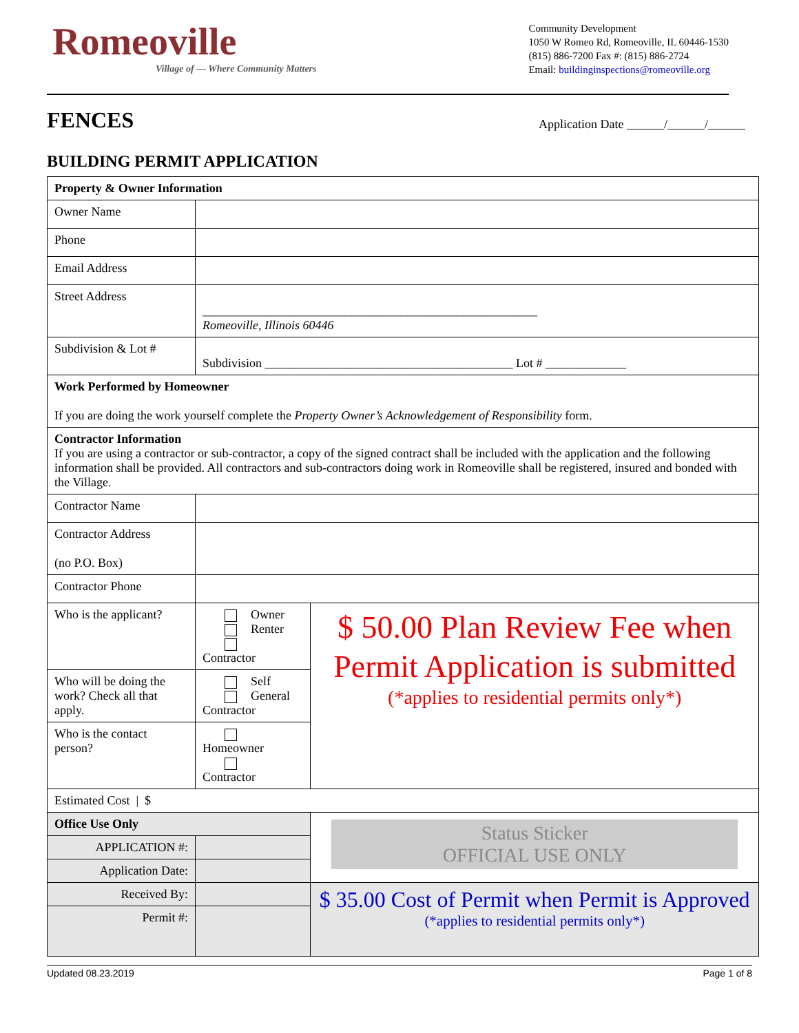Romeoville
Village of — Where Community Matters
Community Development
1050 W Romeo Rd, Romeoville, IL 60446-1530
(815) 886-7200 Fax #: (815) 886-2724
Email: buildinginspections@romeoville.org
FENCES
Application Date ______/______/______
BUILDING PERMIT APPLICATION
| Property & Owner Information | | |
| Owner Name | | |
| Phone | | |
| Email Address | | |
| Street Address | ______________________________________________________ Romeoville, Illinois 60446 | |
| Subdivision & Lot # | Subdivision ________________________________________ Lot # _____________ | |
| Work Performed by Homeowner If you are doing the work yourself complete the Property Owner’s Acknowledgement of Responsibility form. | | |
| Contractor Information If you are using a contractor or sub-contractor, a copy of the signed contract shall be included with the application and the following information shall be provided. All contractors and sub-contractors doing work in Romeoville shall be registered, insured and bonded with the Village. | | |
| Contractor Name | | |
| Contractor Address (no P.O. Box) | | |
| Contractor Phone | | |
| Who is the applicant? | Owner Renter Contractor | $ 50.00 Plan Review Fee when Permit Application is submitted (*applies to residential permits only*) |
| Who will be doing the work? Check all that apply. | Self General Contractor | |
| Who is the contact person? | Homeowner Contractor | |
| Estimated Cost / $ | | |
| Office Use Only | | Status Sticker OFFICIAL USE ONLY |
| APPLICATION #: | | |
| Application Date: | | |
| Received By: | | $ 35.00 Cost of Permit when Permit is Approved (*applies to residential permits only*) |
| Permit #: | | |
Updated 08.23.2019 Page 1 of 8